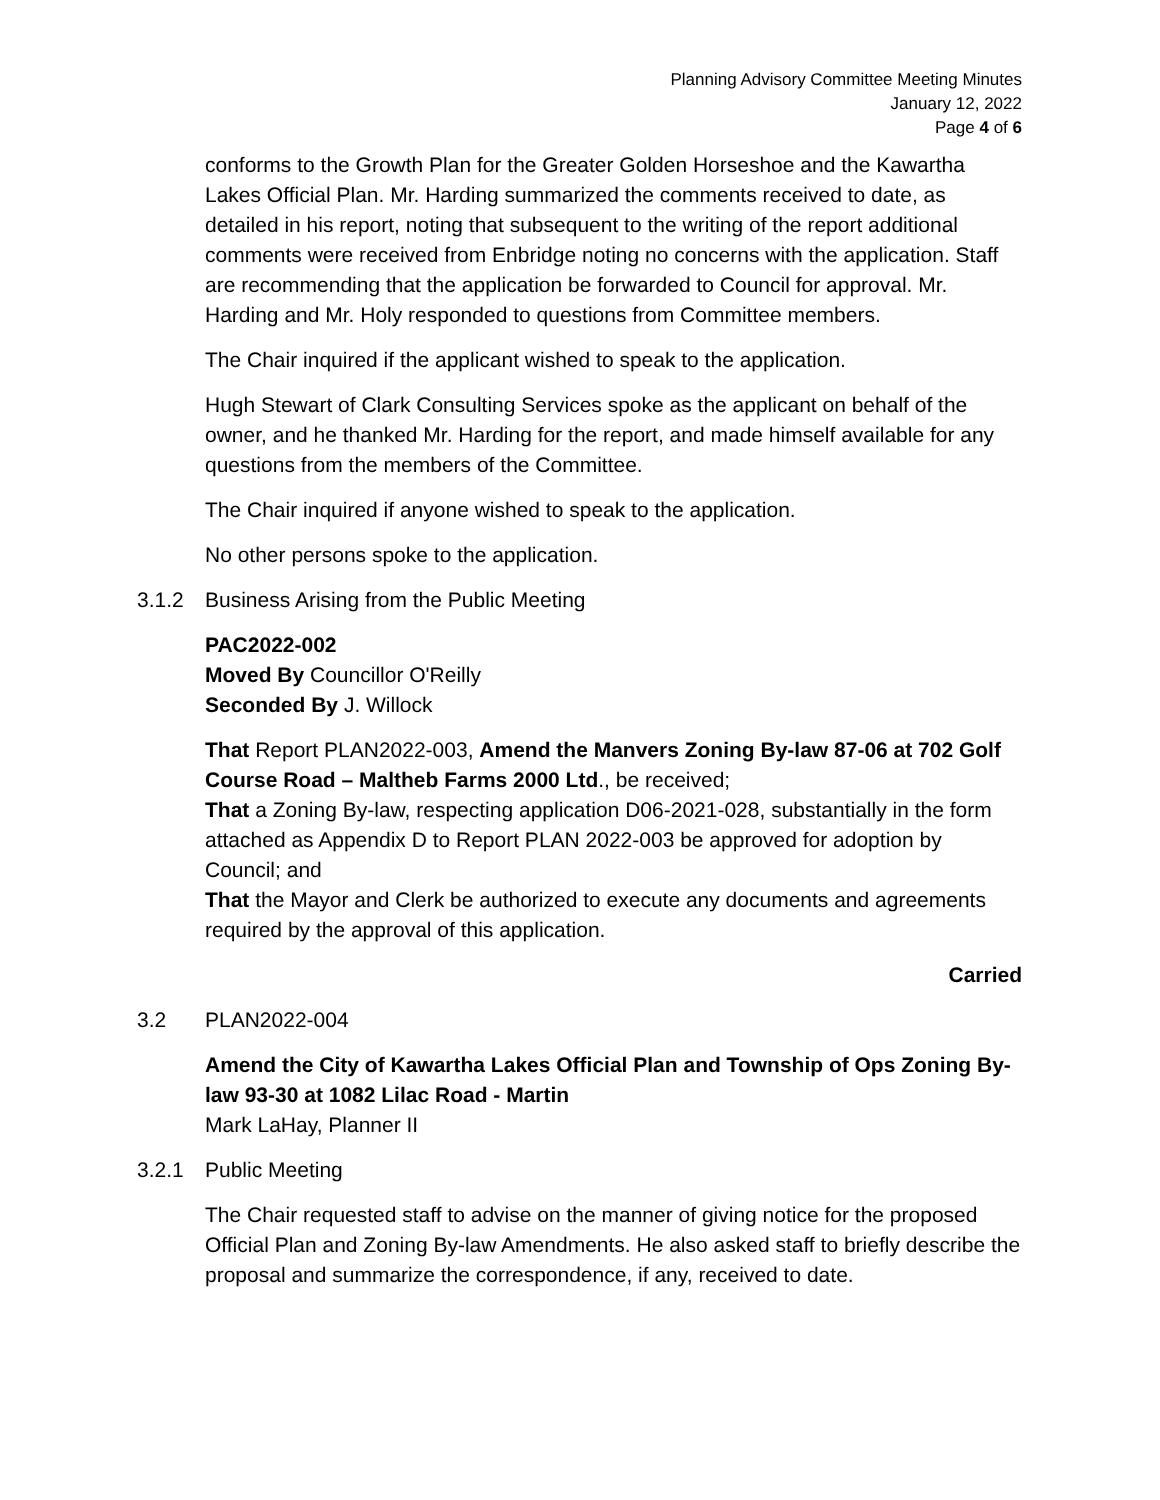Planning Advisory Committee Meeting Minutes
January 12, 2022
Page 4 of 6
conforms to the Growth Plan for the Greater Golden Horseshoe and the Kawartha Lakes Official Plan. Mr. Harding summarized the comments received to date, as detailed in his report, noting that subsequent to the writing of the report additional comments were received from Enbridge noting no concerns with the application. Staff are recommending that the application be forwarded to Council for approval. Mr. Harding and Mr. Holy responded to questions from Committee members.
The Chair inquired if the applicant wished to speak to the application.
Hugh Stewart of Clark Consulting Services spoke as the applicant on behalf of the owner, and he thanked Mr. Harding for the report, and made himself available for any questions from the members of the Committee.
The Chair inquired if anyone wished to speak to the application.
No other persons spoke to the application.
3.1.2 Business Arising from the Public Meeting
PAC2022-002
Moved By Councillor O'Reilly
Seconded By J. Willock
That Report PLAN2022-003, Amend the Manvers Zoning By-law 87-06 at 702 Golf Course Road – Maltheb Farms 2000 Ltd., be received;
That a Zoning By-law, respecting application D06-2021-028, substantially in the form attached as Appendix D to Report PLAN 2022-003 be approved for adoption by Council; and
That the Mayor and Clerk be authorized to execute any documents and agreements required by the approval of this application.
Carried
3.2 PLAN2022-004
Amend the City of Kawartha Lakes Official Plan and Township of Ops Zoning By-law 93-30 at 1082 Lilac Road - Martin
Mark LaHay, Planner II
3.2.1 Public Meeting
The Chair requested staff to advise on the manner of giving notice for the proposed Official Plan and Zoning By-law Amendments. He also asked staff to briefly describe the proposal and summarize the correspondence, if any, received to date.